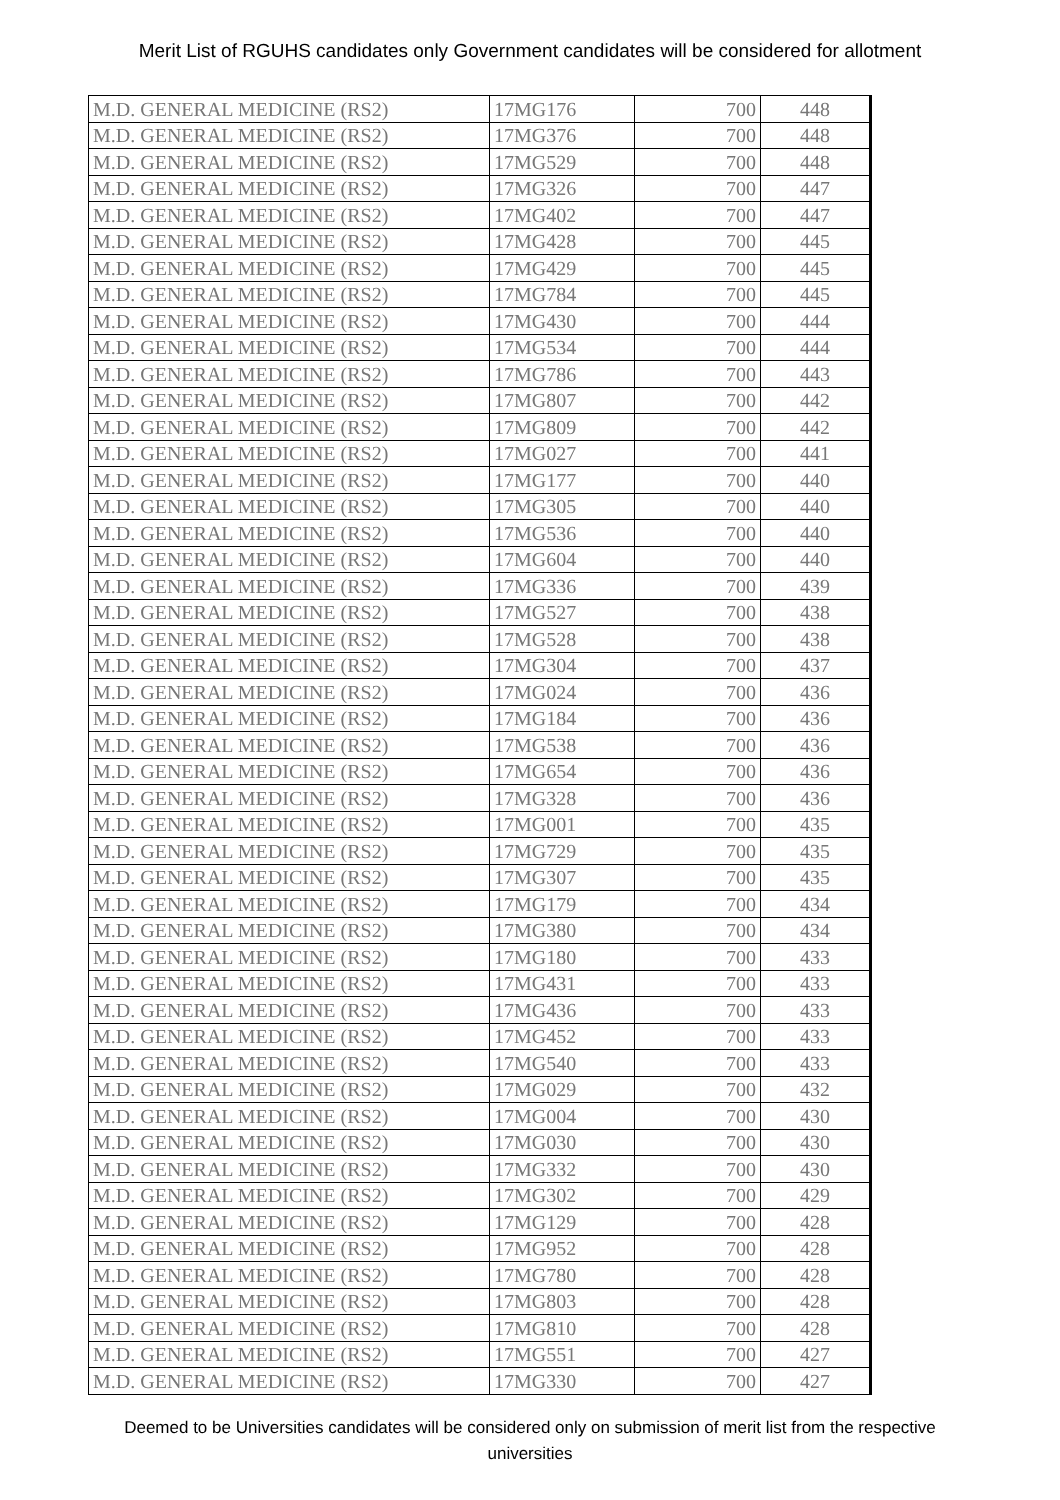Merit List of RGUHS candidates only Government candidates will be considered for allotment
| M.D. GENERAL MEDICINE (RS2) | 17MG176 | 700 | 448 |
| M.D. GENERAL MEDICINE (RS2) | 17MG376 | 700 | 448 |
| M.D. GENERAL MEDICINE (RS2) | 17MG529 | 700 | 448 |
| M.D. GENERAL MEDICINE (RS2) | 17MG326 | 700 | 447 |
| M.D. GENERAL MEDICINE (RS2) | 17MG402 | 700 | 447 |
| M.D. GENERAL MEDICINE (RS2) | 17MG428 | 700 | 445 |
| M.D. GENERAL MEDICINE (RS2) | 17MG429 | 700 | 445 |
| M.D. GENERAL MEDICINE (RS2) | 17MG784 | 700 | 445 |
| M.D. GENERAL MEDICINE (RS2) | 17MG430 | 700 | 444 |
| M.D. GENERAL MEDICINE (RS2) | 17MG534 | 700 | 444 |
| M.D. GENERAL MEDICINE (RS2) | 17MG786 | 700 | 443 |
| M.D. GENERAL MEDICINE (RS2) | 17MG807 | 700 | 442 |
| M.D. GENERAL MEDICINE (RS2) | 17MG809 | 700 | 442 |
| M.D. GENERAL MEDICINE (RS2) | 17MG027 | 700 | 441 |
| M.D. GENERAL MEDICINE (RS2) | 17MG177 | 700 | 440 |
| M.D. GENERAL MEDICINE (RS2) | 17MG305 | 700 | 440 |
| M.D. GENERAL MEDICINE (RS2) | 17MG536 | 700 | 440 |
| M.D. GENERAL MEDICINE (RS2) | 17MG604 | 700 | 440 |
| M.D. GENERAL MEDICINE (RS2) | 17MG336 | 700 | 439 |
| M.D. GENERAL MEDICINE (RS2) | 17MG527 | 700 | 438 |
| M.D. GENERAL MEDICINE (RS2) | 17MG528 | 700 | 438 |
| M.D. GENERAL MEDICINE (RS2) | 17MG304 | 700 | 437 |
| M.D. GENERAL MEDICINE (RS2) | 17MG024 | 700 | 436 |
| M.D. GENERAL MEDICINE (RS2) | 17MG184 | 700 | 436 |
| M.D. GENERAL MEDICINE (RS2) | 17MG538 | 700 | 436 |
| M.D. GENERAL MEDICINE (RS2) | 17MG654 | 700 | 436 |
| M.D. GENERAL MEDICINE (RS2) | 17MG328 | 700 | 436 |
| M.D. GENERAL MEDICINE (RS2) | 17MG001 | 700 | 435 |
| M.D. GENERAL MEDICINE (RS2) | 17MG729 | 700 | 435 |
| M.D. GENERAL MEDICINE (RS2) | 17MG307 | 700 | 435 |
| M.D. GENERAL MEDICINE (RS2) | 17MG179 | 700 | 434 |
| M.D. GENERAL MEDICINE (RS2) | 17MG380 | 700 | 434 |
| M.D. GENERAL MEDICINE (RS2) | 17MG180 | 700 | 433 |
| M.D. GENERAL MEDICINE (RS2) | 17MG431 | 700 | 433 |
| M.D. GENERAL MEDICINE (RS2) | 17MG436 | 700 | 433 |
| M.D. GENERAL MEDICINE (RS2) | 17MG452 | 700 | 433 |
| M.D. GENERAL MEDICINE (RS2) | 17MG540 | 700 | 433 |
| M.D. GENERAL MEDICINE (RS2) | 17MG029 | 700 | 432 |
| M.D. GENERAL MEDICINE (RS2) | 17MG004 | 700 | 430 |
| M.D. GENERAL MEDICINE (RS2) | 17MG030 | 700 | 430 |
| M.D. GENERAL MEDICINE (RS2) | 17MG332 | 700 | 430 |
| M.D. GENERAL MEDICINE (RS2) | 17MG302 | 700 | 429 |
| M.D. GENERAL MEDICINE (RS2) | 17MG129 | 700 | 428 |
| M.D. GENERAL MEDICINE (RS2) | 17MG952 | 700 | 428 |
| M.D. GENERAL MEDICINE (RS2) | 17MG780 | 700 | 428 |
| M.D. GENERAL MEDICINE (RS2) | 17MG803 | 700 | 428 |
| M.D. GENERAL MEDICINE (RS2) | 17MG810 | 700 | 428 |
| M.D. GENERAL MEDICINE (RS2) | 17MG551 | 700 | 427 |
| M.D. GENERAL MEDICINE (RS2) | 17MG330 | 700 | 427 |
Deemed to be Universities candidates will be considered only on submission of merit list from the respective
universities